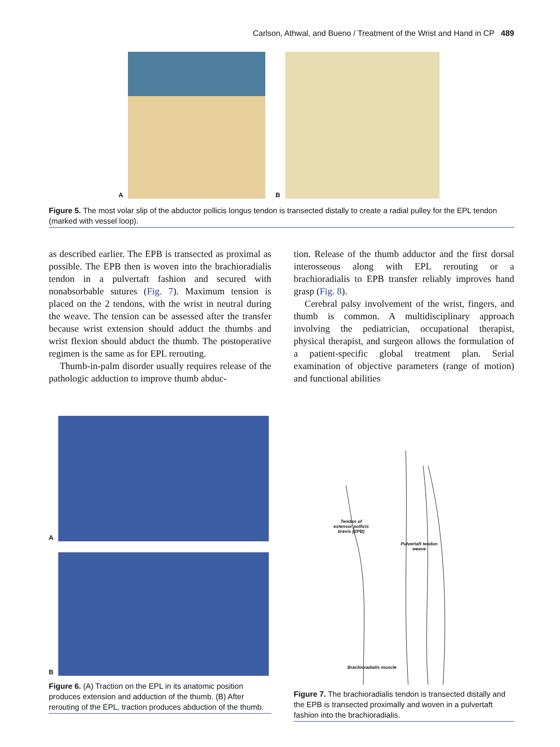Carlson, Athwal, and Bueno / Treatment of the Wrist and Hand in CP 489
A
B
Figure 5. The most volar slip of the abductor pollicis longus tendon is transected distally to create a radial pulley for the EPL tendon (marked with vessel loop).
as described earlier. The EPB is transected as proximal as possible. The EPB then is woven into the brachioradialis tendon in a pulvertaft fashion and secured with nonabsorbable sutures (Fig. 7). Maximum tension is placed on the 2 tendons, with the wrist in neutral during the weave. The tension can be assessed after the transfer because wrist extension should adduct the thumbs and wrist flexion should abduct the thumb. The postoperative regimen is the same as for EPL rerouting.
Thumb-in-palm disorder usually requires release of the pathologic adduction to improve thumb abduc-
tion. Release of the thumb adductor and the first dorsal interosseous along with EPL rerouting or a brachioradialis to EPB transfer reliably improves hand grasp (Fig. 8).
Cerebral palsy involvement of the wrist, fingers, and thumb is common. A multidisciplinary approach involving the pediatrician, occupational therapist, physical therapist, and surgeon allows the formulation of a patient-specific global treatment plan. Serial examination of objective parameters (range of motion) and functional abilities
A
B
Figure 6. (A) Traction on the EPL in its anatomic position produces extension and adduction of the thumb. (B) After rerouting of the EPL, traction produces abduction of the thumb.
Tendon of
extensor pollicis
brevis (EPB)
Pulvertaft tendon
weave
Brachioradialis muscle
Figure 7. The brachioradialis tendon is transected distally and the EPB is transected proximally and woven in a pulvertaft fashion into the brachioradialis.